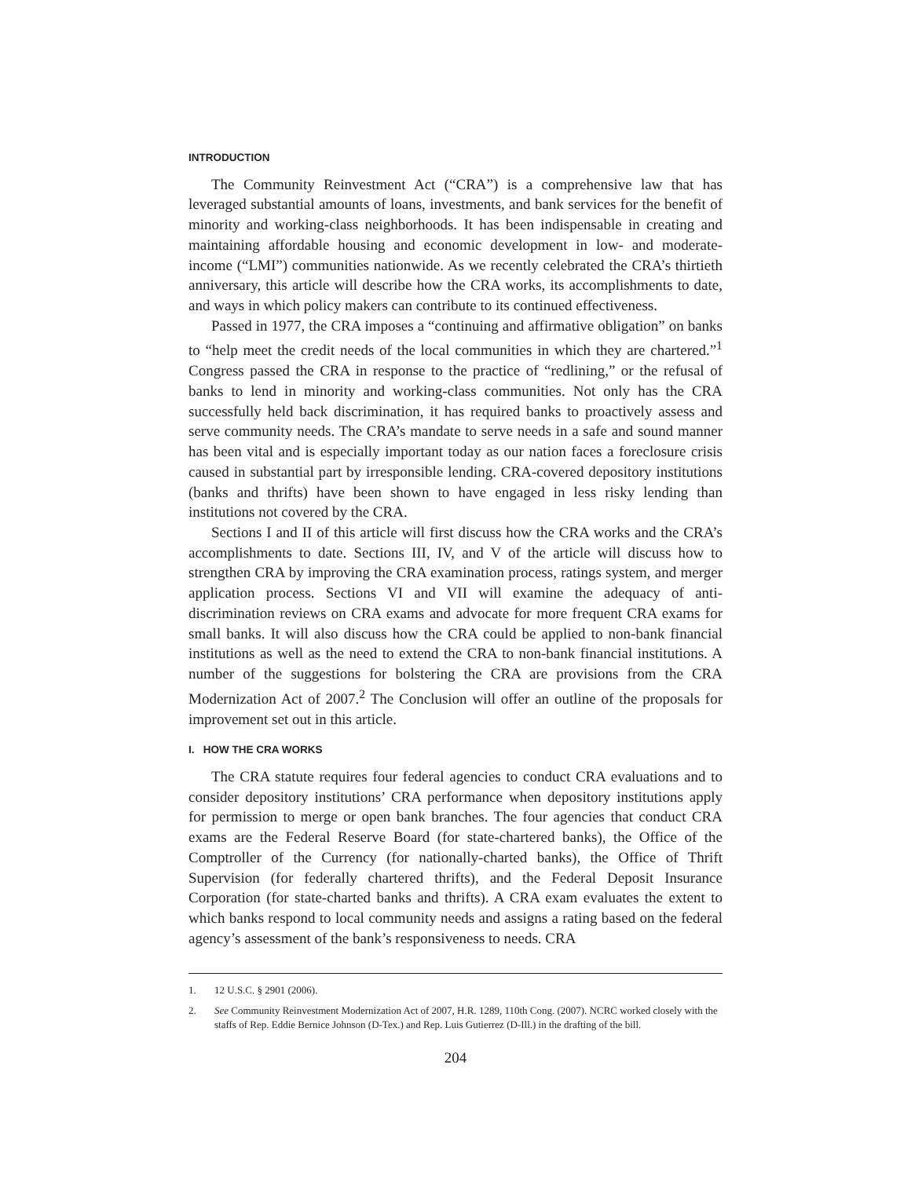INTRODUCTION
The Community Reinvestment Act (“CRA”) is a comprehensive law that has leveraged substantial amounts of loans, investments, and bank services for the benefit of minority and working-class neighborhoods. It has been indispensable in creating and maintaining affordable housing and economic development in low- and moderate-income (“LMI”) communities nationwide. As we recently celebrated the CRA’s thirtieth anniversary, this article will describe how the CRA works, its accomplishments to date, and ways in which policy makers can contribute to its continued effectiveness.
Passed in 1977, the CRA imposes a “continuing and affirmative obligation” on banks to “help meet the credit needs of the local communities in which they are chartered.”<sup>1</sup> Congress passed the CRA in response to the practice of “redlining,” or the refusal of banks to lend in minority and working-class communities. Not only has the CRA successfully held back discrimination, it has required banks to proactively assess and serve community needs. The CRA’s mandate to serve needs in a safe and sound manner has been vital and is especially important today as our nation faces a foreclosure crisis caused in substantial part by irresponsible lending. CRA-covered depository institutions (banks and thrifts) have been shown to have engaged in less risky lending than institutions not covered by the CRA.
Sections I and II of this article will first discuss how the CRA works and the CRA’s accomplishments to date. Sections III, IV, and V of the article will discuss how to strengthen CRA by improving the CRA examination process, ratings system, and merger application process. Sections VI and VII will examine the adequacy of anti-discrimination reviews on CRA exams and advocate for more frequent CRA exams for small banks. It will also discuss how the CRA could be applied to non-bank financial institutions as well as the need to extend the CRA to non-bank financial institutions. A number of the suggestions for bolstering the CRA are provisions from the CRA Modernization Act of 2007.<sup>2</sup> The Conclusion will offer an outline of the proposals for improvement set out in this article.
I. HOW THE CRA WORKS
The CRA statute requires four federal agencies to conduct CRA evaluations and to consider depository institutions’ CRA performance when depository institutions apply for permission to merge or open bank branches. The four agencies that conduct CRA exams are the Federal Reserve Board (for state-chartered banks), the Office of the Comptroller of the Currency (for nationally-charted banks), the Office of Thrift Supervision (for federally chartered thrifts), and the Federal Deposit Insurance Corporation (for state-charted banks and thrifts). A CRA exam evaluates the extent to which banks respond to local community needs and assigns a rating based on the federal agency’s assessment of the bank’s responsiveness to needs. CRA
1. 12 U.S.C. § 2901 (2006).
2. See Community Reinvestment Modernization Act of 2007, H.R. 1289, 110th Cong. (2007). NCRC worked closely with the staffs of Rep. Eddie Bernice Johnson (D-Tex.) and Rep. Luis Gutierrez (D-Ill.) in the drafting of the bill.
204